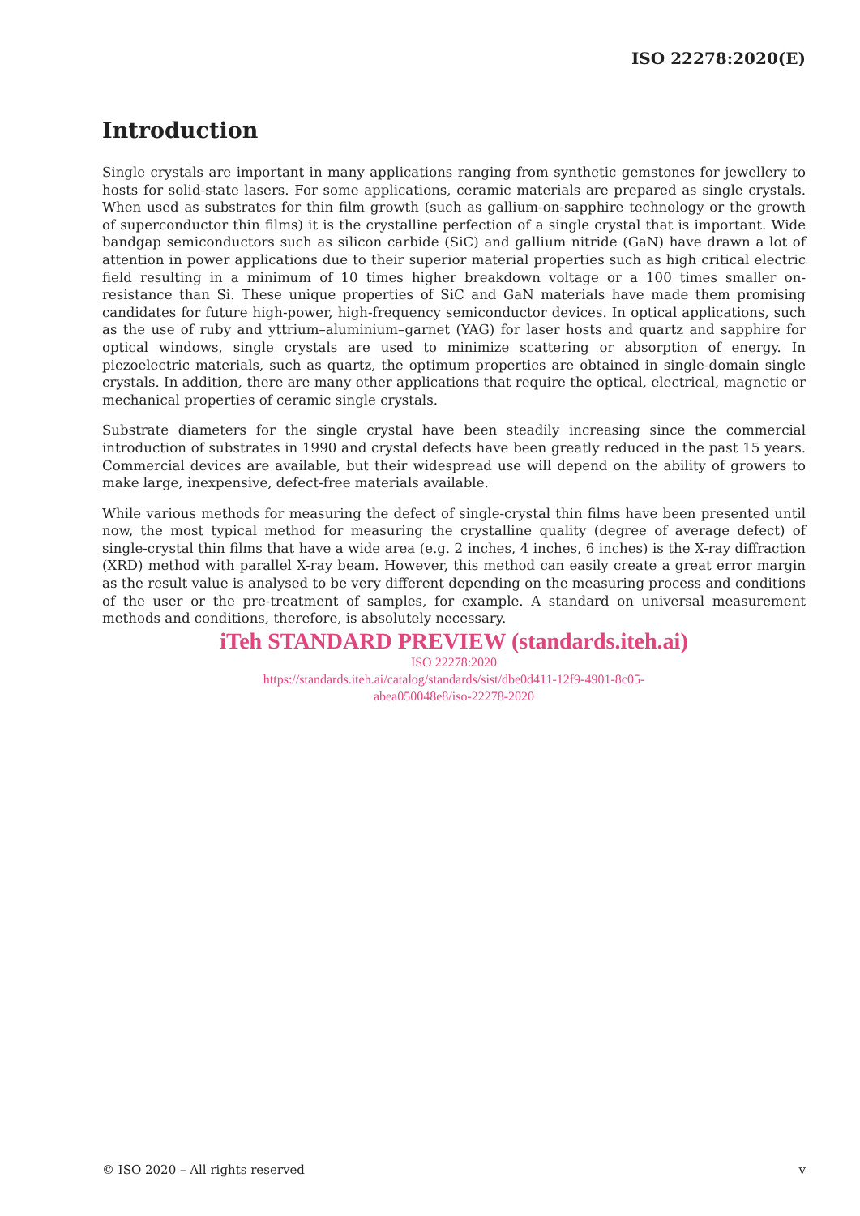ISO 22278:2020(E)
Introduction
Single crystals are important in many applications ranging from synthetic gemstones for jewellery to hosts for solid-state lasers. For some applications, ceramic materials are prepared as single crystals. When used as substrates for thin film growth (such as gallium-on-sapphire technology or the growth of superconductor thin films) it is the crystalline perfection of a single crystal that is important. Wide bandgap semiconductors such as silicon carbide (SiC) and gallium nitride (GaN) have drawn a lot of attention in power applications due to their superior material properties such as high critical electric field resulting in a minimum of 10 times higher breakdown voltage or a 100 times smaller on-resistance than Si. These unique properties of SiC and GaN materials have made them promising candidates for future high-power, high-frequency semiconductor devices. In optical applications, such as the use of ruby and yttrium–aluminium–garnet (YAG) for laser hosts and quartz and sapphire for optical windows, single crystals are used to minimize scattering or absorption of energy. In piezoelectric materials, such as quartz, the optimum properties are obtained in single-domain single crystals. In addition, there are many other applications that require the optical, electrical, magnetic or mechanical properties of ceramic single crystals.
Substrate diameters for the single crystal have been steadily increasing since the commercial introduction of substrates in 1990 and crystal defects have been greatly reduced in the past 15 years. Commercial devices are available, but their widespread use will depend on the ability of growers to make large, inexpensive, defect-free materials available.
While various methods for measuring the defect of single-crystal thin films have been presented until now, the most typical method for measuring the crystalline quality (degree of average defect) of single-crystal thin films that have a wide area (e.g. 2 inches, 4 inches, 6 inches) is the X-ray diffraction (XRD) method with parallel X-ray beam. However, this method can easily create a great error margin as the result value is analysed to be very different depending on the measuring process and conditions of the user or the pre-treatment of samples, for example. A standard on universal measurement methods and conditions, therefore, is absolutely necessary.
iTeh STANDARD PREVIEW (standards.iteh.ai)
ISO 22278:2020
https://standards.iteh.ai/catalog/standards/sist/dbe0d411-12f9-4901-8c05-
abea050048e8/iso-22278-2020
© ISO 2020 – All rights reserved v